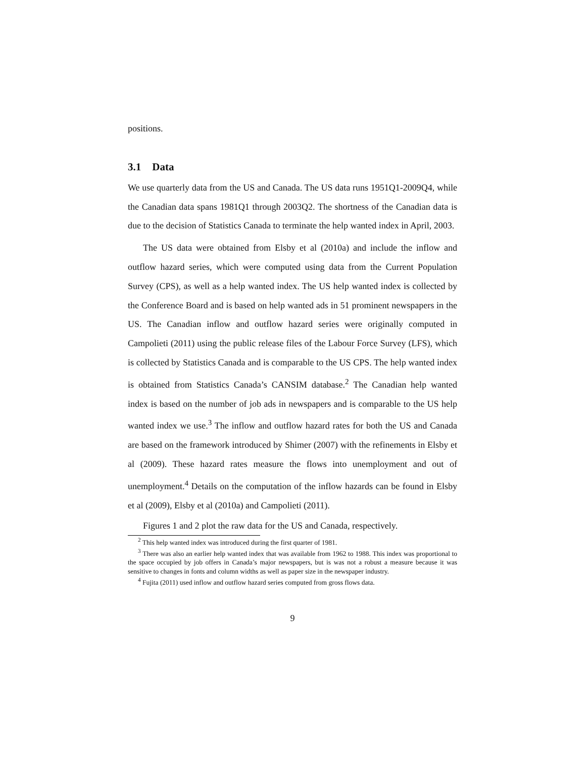positions.
3.1 Data
We use quarterly data from the US and Canada. The US data runs 1951Q1-2009Q4, while the Canadian data spans 1981Q1 through 2003Q2. The shortness of the Canadian data is due to the decision of Statistics Canada to terminate the help wanted index in April, 2003.
The US data were obtained from Elsby et al (2010a) and include the inflow and outflow hazard series, which were computed using data from the Current Population Survey (CPS), as well as a help wanted index. The US help wanted index is collected by the Conference Board and is based on help wanted ads in 51 prominent newspapers in the US. The Canadian inflow and outflow hazard series were originally computed in Campolieti (2011) using the public release files of the Labour Force Survey (LFS), which is collected by Statistics Canada and is comparable to the US CPS. The help wanted index is obtained from Statistics Canada’s CANSIM database.<sup>2</sup> The Canadian help wanted index is based on the number of job ads in newspapers and is comparable to the US help wanted index we use.<sup>3</sup> The inflow and outflow hazard rates for both the US and Canada are based on the framework introduced by Shimer (2007) with the refinements in Elsby et al (2009). These hazard rates measure the flows into unemployment and out of unemployment.<sup>4</sup> Details on the computation of the inflow hazards can be found in Elsby et al (2009), Elsby et al (2010a) and Campolieti (2011).
Figures 1 and 2 plot the raw data for the US and Canada, respectively.
<sup>2</sup> This help wanted index was introduced during the first quarter of 1981.
<sup>3</sup> There was also an earlier help wanted index that was available from 1962 to 1988. This index was proportional to the space occupied by job offers in Canada’s major newspapers, but is was not a robust a measure because it was sensitive to changes in fonts and column widths as well as paper size in the newspaper industry.
<sup>4</sup> Fujita (2011) used inflow and outflow hazard series computed from gross flows data.
9